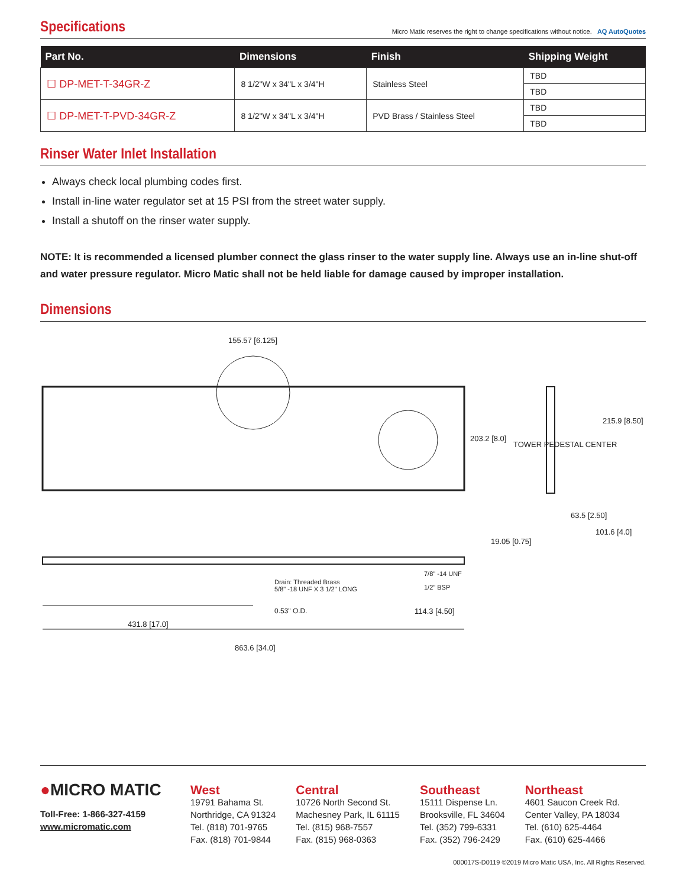Specifications
Micro Matic reserves the right to change specifications without notice. AQ AutoQuotes
| Part No. | Dimensions | Finish | Shipping Weight |
| --- | --- | --- | --- |
| ☐ DP-MET-T-34GR-Z | 8 1/2"W x 34"L x 3/4"H | Stainless Steel | TBD |
| | | | TBD |
| ☐ DP-MET-T-PVD-34GR-Z | 8 1/2"W x 34"L x 3/4"H | PVD Brass / Stainless Steel | TBD |
| | | | TBD |
Rinser Water Inlet Installation
Always check local plumbing codes first.
Install in-line water regulator set at 15 PSI from the street water supply.
Install a shutoff on the rinser water supply.
NOTE: It is recommended a licensed plumber connect the glass rinser to the water supply line. Always use an in-line shut-off and water pressure regulator. Micro Matic shall not be held liable for damage caused by improper installation.
Dimensions
155.57 [6.125]
203.2 [8.0]
TOWER PEDESTAL CENTER
215.9 [8.50]
63.5 [2.50]
101.6 [4.0]
19.05 [0.75]
7/8" -14 UNF
Drain: Threaded Brass
5/8" -18 UNF X 3 1/2" LONG
1/2" BSP
0.53" O.D. 114.3 [4.50]
431.8 [17.0]
863.6 [34.0]
●MICRO MATIC
Toll-Free: 1-866-327-4159
www.micromatic.com
West
19791 Bahama St.
Northridge, CA 91324
Tel. (818) 701-9765
Fax. (818) 701-9844
Central
10726 North Second St.
Machesney Park, IL 61115
Tel. (815) 968-7557
Fax. (815) 968-0363
Southeast
15111 Dispense Ln.
Brooksville, FL 34604
Tel. (352) 799-6331
Fax. (352) 796-2429
Northeast
4601 Saucon Creek Rd.
Center Valley, PA 18034
Tel. (610) 625-4464
Fax. (610) 625-4466
000017S-D0119 ©2019 Micro Matic USA, Inc. All Rights Reserved.